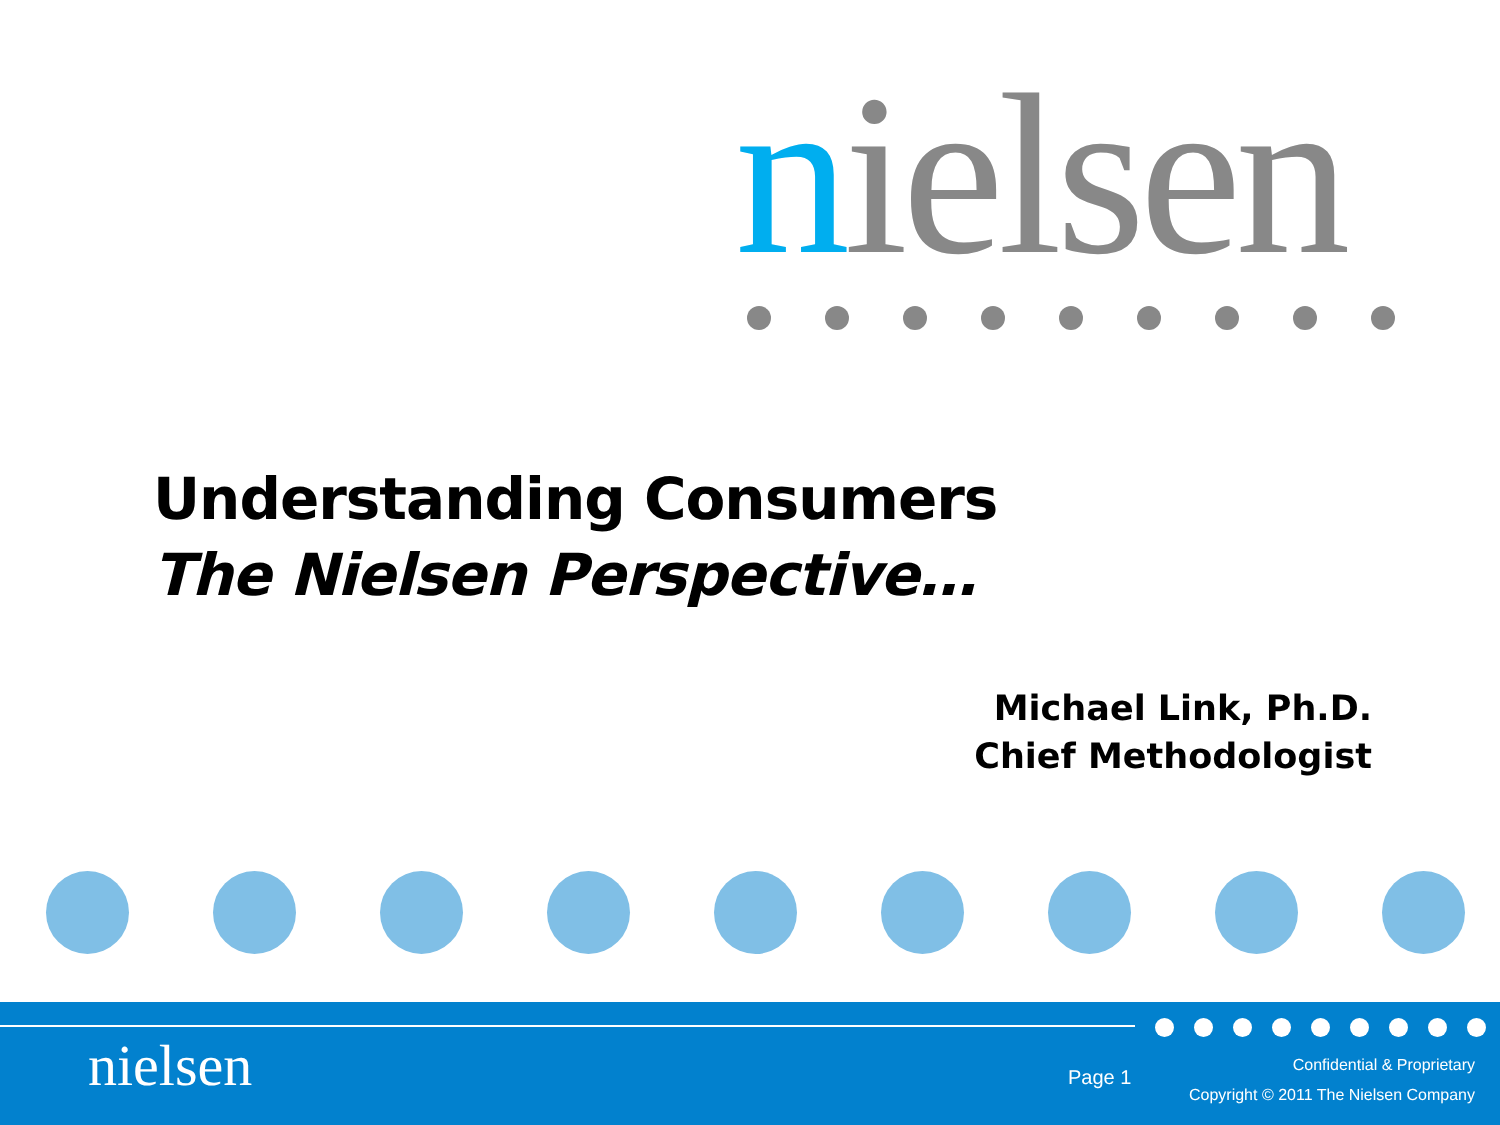nielsen
Understanding Consumers
The Nielsen Perspective…
Michael Link, Ph.D.
Chief Methodologist
nielsen Page 1
Confidential & Proprietary
Copyright © 2011 The Nielsen Company